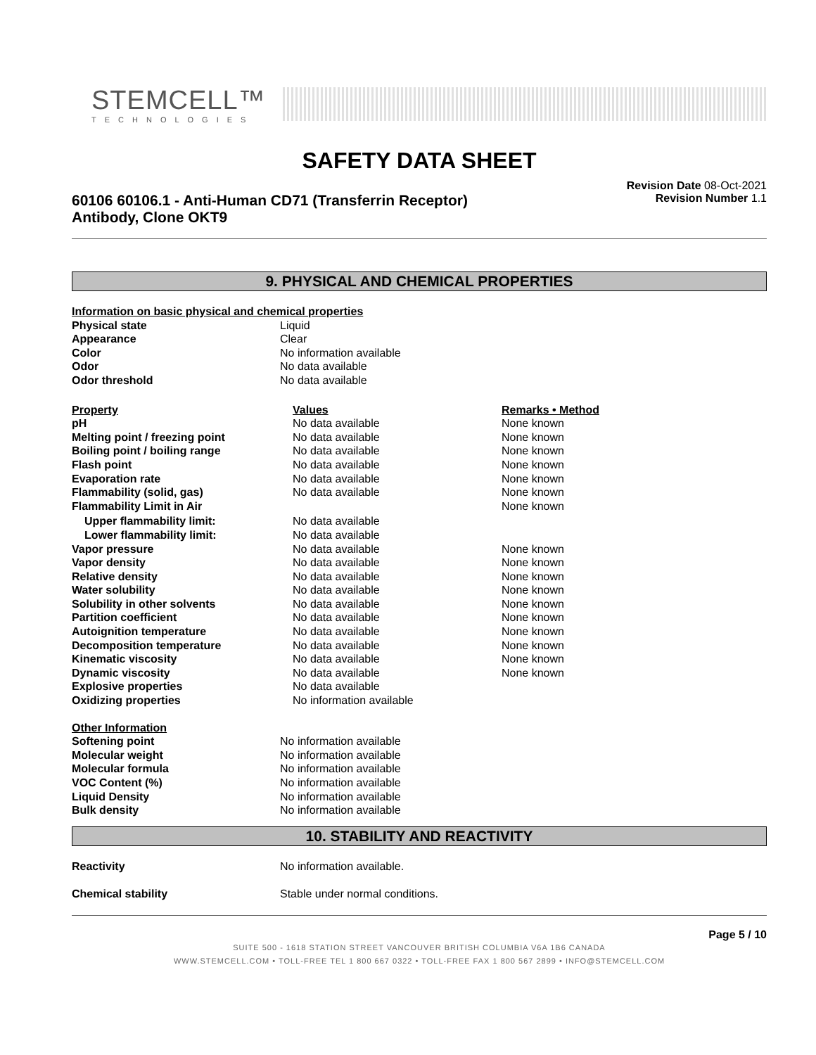STEMCELL™
TECHNOLOGIES
SAFETY DATA SHEET
60106 60106.1 - Anti-Human CD71 (Transferrin Receptor) Antibody, Clone OKT9
Revision Date 08-Oct-2021
Revision Number 1.1
9. PHYSICAL AND CHEMICAL PROPERTIES
| Information on basic physical and chemical properties | |
| --- | --- |
| Physical state | Liquid |
| Appearance | Clear |
| Color | No information available |
| Odor | No data available |
| Odor threshold | No data available |
| Property | Values | Remarks • Method |
| --- | --- | --- |
| pH | No data available | None known |
| Melting point / freezing point | No data available | None known |
| Boiling point / boiling range | No data available | None known |
| Flash point | No data available | None known |
| Evaporation rate | No data available | None known |
| Flammability (solid, gas) | No data available | None known |
| Flammability Limit in Air | | None known |
| Upper flammability limit: | No data available | |
| Lower flammability limit: | No data available | |
| Vapor pressure | No data available | None known |
| Vapor density | No data available | None known |
| Relative density | No data available | None known |
| Water solubility | No data available | None known |
| Solubility in other solvents | No data available | None known |
| Partition coefficient | No data available | None known |
| Autoignition temperature | No data available | None known |
| Decomposition temperature | No data available | None known |
| Kinematic viscosity | No data available | None known |
| Dynamic viscosity | No data available | None known |
| Explosive properties | No data available | |
| Oxidizing properties | No information available | |
| Other Information | |
| --- | --- |
| Softening point | No information available |
| Molecular weight | No information available |
| Molecular formula | No information available |
| VOC Content (%) | No information available |
| Liquid Density | No information available |
| Bulk density | No information available |
10. STABILITY AND REACTIVITY
| Reactivity | No information available. |
| Chemical stability | Stable under normal conditions. |
Page 5 / 10
SUITE 500 - 1618 STATION STREET VANCOUVER BRITISH COLUMBIA V6A 1B6 CANADA
WWW.STEMCELL.COM • TOLL-FREE TEL 1 800 667 0322 • TOLL-FREE FAX 1 800 567 2899 • INFO@STEMCELL.COM